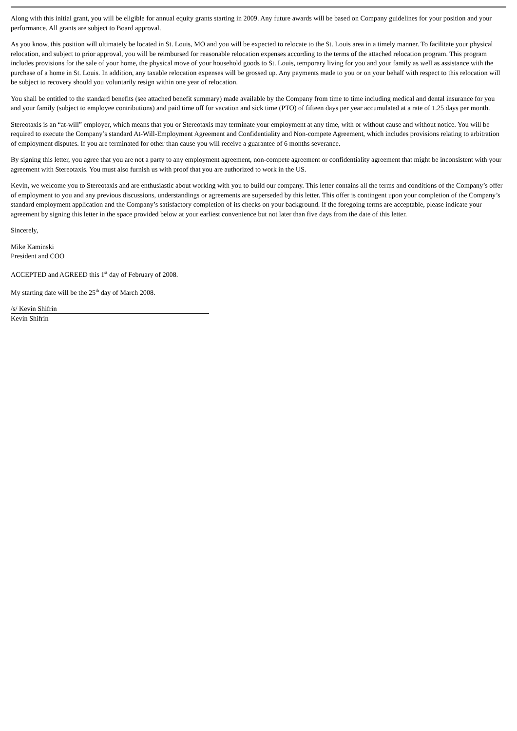Along with this initial grant, you will be eligible for annual equity grants starting in 2009. Any future awards will be based on Company guidelines for your position and your performance. All grants are subject to Board approval.
As you know, this position will ultimately be located in St. Louis, MO and you will be expected to relocate to the St. Louis area in a timely manner. To facilitate your physical relocation, and subject to prior approval, you will be reimbursed for reasonable relocation expenses according to the terms of the attached relocation program. This program includes provisions for the sale of your home, the physical move of your household goods to St. Louis, temporary living for you and your family as well as assistance with the purchase of a home in St. Louis. In addition, any taxable relocation expenses will be grossed up. Any payments made to you or on your behalf with respect to this relocation will be subject to recovery should you voluntarily resign within one year of relocation.
You shall be entitled to the standard benefits (see attached benefit summary) made available by the Company from time to time including medical and dental insurance for you and your family (subject to employee contributions) and paid time off for vacation and sick time (PTO) of fifteen days per year accumulated at a rate of 1.25 days per month.
Stereotaxis is an “at-will” employer, which means that you or Stereotaxis may terminate your employment at any time, with or without cause and without notice. You will be required to execute the Company’s standard At-Will-Employment Agreement and Confidentiality and Non-compete Agreement, which includes provisions relating to arbitration of employment disputes. If you are terminated for other than cause you will receive a guarantee of 6 months severance.
By signing this letter, you agree that you are not a party to any employment agreement, non-compete agreement or confidentiality agreement that might be inconsistent with your agreement with Stereotaxis. You must also furnish us with proof that you are authorized to work in the US.
Kevin, we welcome you to Stereotaxis and are enthusiastic about working with you to build our company. This letter contains all the terms and conditions of the Company’s offer of employment to you and any previous discussions, understandings or agreements are superseded by this letter. This offer is contingent upon your completion of the Company’s standard employment application and the Company’s satisfactory completion of its checks on your background. If the foregoing terms are acceptable, please indicate your agreement by signing this letter in the space provided below at your earliest convenience but not later than five days from the date of this letter.
Sincerely,
Mike Kaminski
President and COO
ACCEPTED and AGREED this 1<sup>st</sup> day of February of 2008.
My starting date will be the 25<sup>th</sup> day of March 2008.
/s/ Kevin Shifrin
Kevin Shifrin